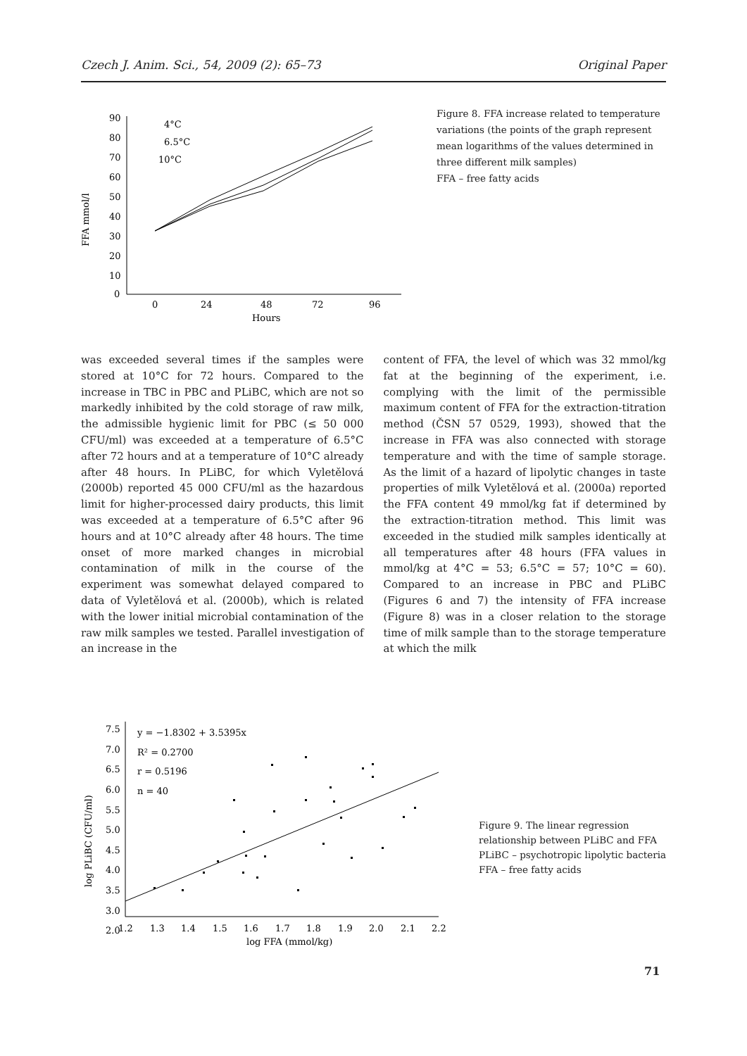Czech J. Anim. Sci., 54, 2009 (2): 65–73 Original Paper
90
80
70
60
50
40
30
20
10
0
0
24
48
72
96
Hours
FFA mmol/l
4°C
6.5°C
10°C
Figure 8. FFA increase related to temperature variations (the points of the graph represent mean logarithms of the values determined in three different milk samples)
FFA – free fatty acids
was exceeded several times if the samples were stored at 10°C for 72 hours. Compared to the increase in TBC in PBC and PLiBC, which are not so markedly inhibited by the cold storage of raw milk, the admissible hygienic limit for PBC (≤ 50 000 CFU/ml) was exceeded at a temperature of 6.5°C after 72 hours and at a temperature of 10°C already after 48 hours. In PLiBC, for which Vyletělová (2000b) reported 45 000 CFU/ml as the hazardous limit for higher-processed dairy products, this limit was exceeded at a temperature of 6.5°C after 96 hours and at 10°C already after 48 hours. The time onset of more marked changes in microbial contamination of milk in the course of the experiment was somewhat delayed compared to data of Vyletělová et al. (2000b), which is related with the lower initial microbial contamination of the raw milk samples we tested. Parallel investigation of an increase in the
content of FFA, the level of which was 32 mmol/kg fat at the beginning of the experiment, i.e. complying with the limit of the permissible maximum content of FFA for the extraction-titration method (ČSN 57 0529, 1993), showed that the increase in FFA was also connected with storage temperature and with the time of sample storage. As the limit of a hazard of lipolytic changes in taste properties of milk Vyletělová et al. (2000a) reported the FFA content 49 mmol/kg fat if determined by the extraction-titration method. This limit was exceeded in the studied milk samples identically at all temperatures after 48 hours (FFA values in mmol/kg at 4°C = 53; 6.5°C = 57; 10°C = 60). Compared to an increase in PBC and PLiBC (Figures 6 and 7) the intensity of FFA increase (Figure 8) was in a closer relation to the storage time of milk sample than to the storage temperature at which the milk
7.5
7.0
6.5
6.0
5.5
5.0
4.5
4.0
3.5
3.0
2.5
2.0
1.2
1.3
1.4
1.5
1.6
1.7
1.8
1.9
2.0
2.1
2.2
log FFA (mmol/kg)
log PLiBC (CFU/ml)
y = −1.8302 + 3.5395x
R² = 0.2700
r = 0.5196
n = 40
Figure 9. The linear regression relationship between PLiBC and FFA
PLiBC – psychotropic lipolytic bacteria
FFA – free fatty acids
71